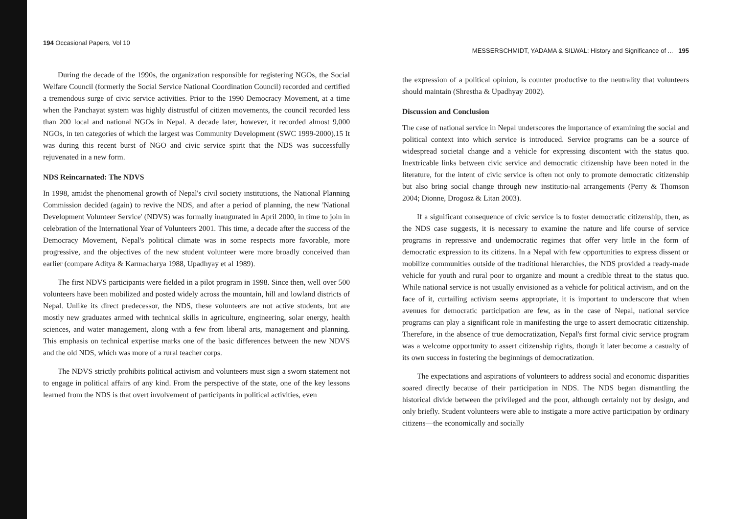194 Occasional Papers, Vol 10
During the decade of the 1990s, the organization responsible for registering NGOs, the Social Welfare Council (formerly the Social Service National Coordination Council) recorded and certified a tremendous surge of civic service activities. Prior to the 1990 Democracy Movement, at a time when the Panchayat system was highly distrustful of citizen movements, the council recorded less than 200 local and national NGOs in Nepal. A decade later, however, it recorded almost 9,000 NGOs, in ten categories of which the largest was Community Development (SWC 1999-2000).15 It was during this recent burst of NGO and civic service spirit that the NDS was successfully rejuvenated in a new form.
NDS Reincarnated: The NDVS
In 1998, amidst the phenomenal growth of Nepal's civil society institutions, the National Planning Commission decided (again) to revive the NDS, and after a period of planning, the new 'National Development Volunteer Service' (NDVS) was formally inaugurated in April 2000, in time to join in celebration of the International Year of Volunteers 2001. This time, a decade after the success of the Democracy Movement, Nepal's political climate was in some respects more favorable, more progressive, and the objectives of the new student volunteer were more broadly conceived than earlier (compare Aditya & Karmacharya 1988, Upadhyay et al 1989).
The first NDVS participants were fielded in a pilot program in 1998. Since then, well over 500 volunteers have been mobilized and posted widely across the mountain, hill and lowland districts of Nepal. Unlike its direct predecessor, the NDS, these volunteers are not active students, but are mostly new graduates armed with technical skills in agriculture, engineering, solar energy, health sciences, and water management, along with a few from liberal arts, management and planning. This emphasis on technical expertise marks one of the basic differences between the new NDVS and the old NDS, which was more of a rural teacher corps.
The NDVS strictly prohibits political activism and volunteers must sign a sworn statement not to engage in political affairs of any kind. From the perspective of the state, one of the key lessons learned from the NDS is that overt involvement of participants in political activities, even
MESSERSCHMIDT, YADAMA & SILWAL: History and Significance of ... 195
the expression of a political opinion, is counter productive to the neutrality that volunteers should maintain (Shrestha & Upadhyay 2002).
Discussion and Conclusion
The case of national service in Nepal underscores the importance of examining the social and political context into which service is introduced. Service programs can be a source of widespread societal change and a vehicle for expressing discontent with the status quo. Inextricable links between civic service and democratic citizenship have been noted in the literature, for the intent of civic service is often not only to promote democratic citizenship but also bring social change through new institutio-nal arrangements (Perry & Thomson 2004; Dionne, Drogosz & Litan 2003).
If a significant consequence of civic service is to foster democratic citizenship, then, as the NDS case suggests, it is necessary to examine the nature and life course of service programs in repressive and undemocratic regimes that offer very little in the form of democratic expression to its citizens. In a Nepal with few opportunities to express dissent or mobilize communities outside of the traditional hierarchies, the NDS provided a ready-made vehicle for youth and rural poor to organize and mount a credible threat to the status quo. While national service is not usually envisioned as a vehicle for political activism, and on the face of it, curtailing activism seems appropriate, it is important to underscore that when avenues for democratic participation are few, as in the case of Nepal, national service programs can play a significant role in manifesting the urge to assert democratic citizenship. Therefore, in the absence of true democratization, Nepal's first formal civic service program was a welcome opportunity to assert citizenship rights, though it later become a casualty of its own success in fostering the beginnings of democratization.
The expectations and aspirations of volunteers to address social and economic disparities soared directly because of their participation in NDS. The NDS began dismantling the historical divide between the privileged and the poor, although certainly not by design, and only briefly. Student volunteers were able to instigate a more active participation by ordinary citizens—the economically and socially